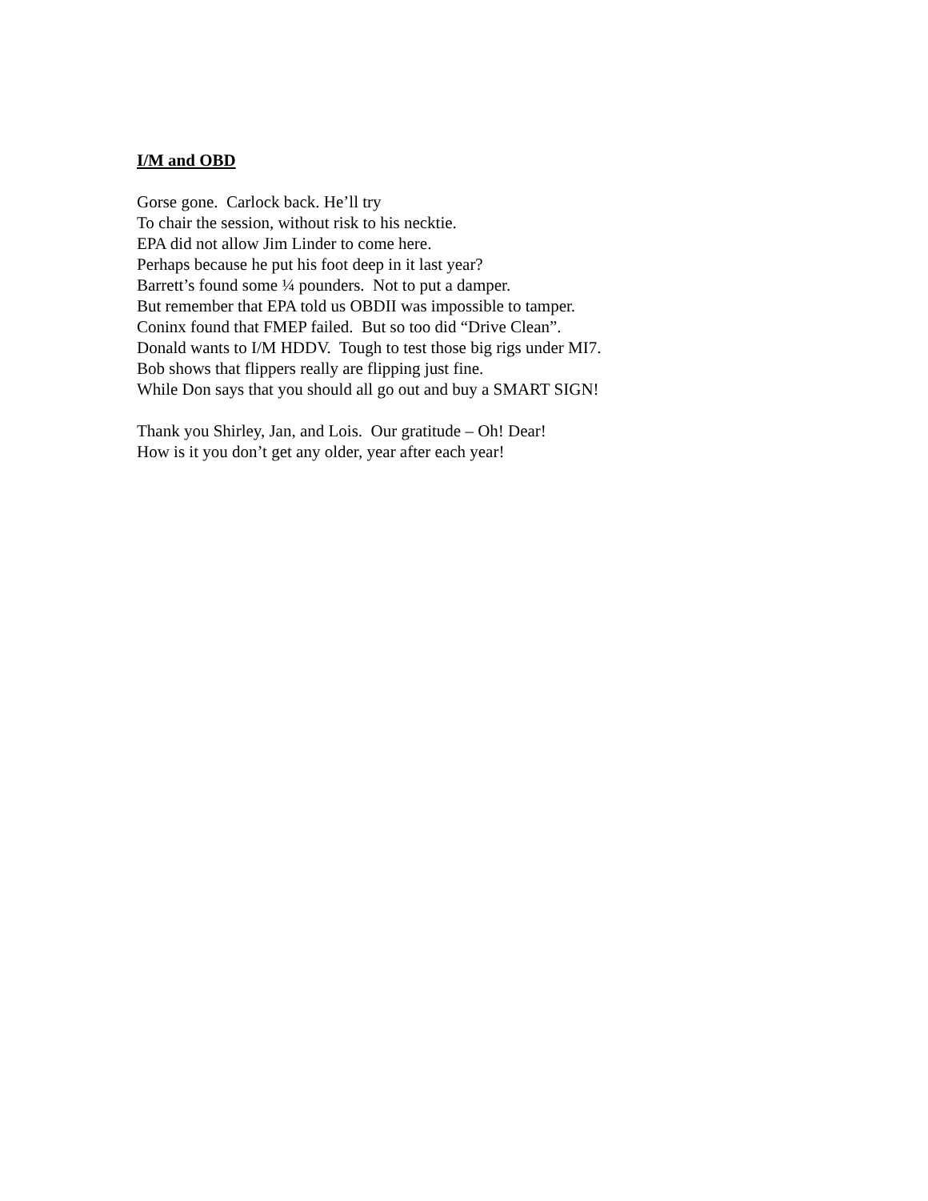I/M and OBD
Gorse gone. Carlock back. He’ll try To chair the session, without risk to his necktie. EPA did not allow Jim Linder to come here. Perhaps because he put his foot deep in it last year? Barrett’s found some ¼ pounders. Not to put a damper. But remember that EPA told us OBDII was impossible to tamper. Coninx found that FMEP failed. But so too did “Drive Clean”. Donald wants to I/M HDDV. Tough to test those big rigs under MI7. Bob shows that flippers really are flipping just fine. While Don says that you should all go out and buy a SMART SIGN!
Thank you Shirley, Jan, and Lois. Our gratitude – Oh! Dear! How is it you don’t get any older, year after each year!